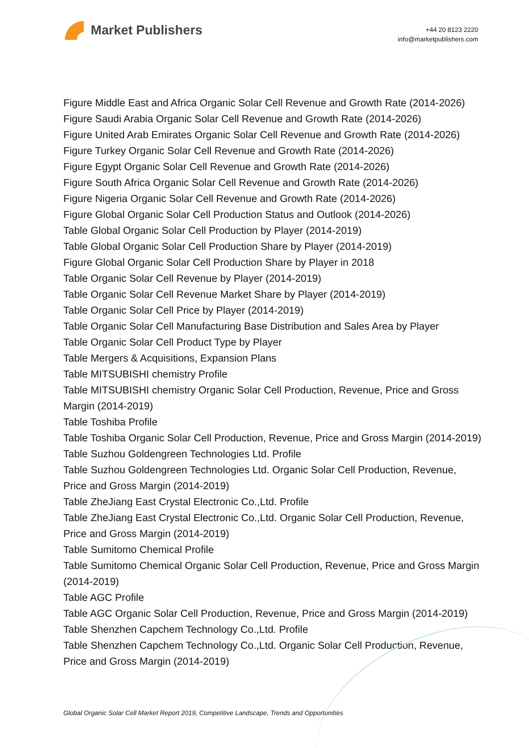Market Publishers
+44 20 8123 2220
info@marketpublishers.com
Figure Middle East and Africa Organic Solar Cell Revenue and Growth Rate (2014-2026)
Figure Saudi Arabia Organic Solar Cell Revenue and Growth Rate (2014-2026)
Figure United Arab Emirates Organic Solar Cell Revenue and Growth Rate (2014-2026)
Figure Turkey Organic Solar Cell Revenue and Growth Rate (2014-2026)
Figure Egypt Organic Solar Cell Revenue and Growth Rate (2014-2026)
Figure South Africa Organic Solar Cell Revenue and Growth Rate (2014-2026)
Figure Nigeria Organic Solar Cell Revenue and Growth Rate (2014-2026)
Figure Global Organic Solar Cell Production Status and Outlook (2014-2026)
Table Global Organic Solar Cell Production by Player (2014-2019)
Table Global Organic Solar Cell Production Share by Player (2014-2019)
Figure Global Organic Solar Cell Production Share by Player in 2018
Table Organic Solar Cell Revenue by Player (2014-2019)
Table Organic Solar Cell Revenue Market Share by Player (2014-2019)
Table Organic Solar Cell Price by Player (2014-2019)
Table Organic Solar Cell Manufacturing Base Distribution and Sales Area by Player
Table Organic Solar Cell Product Type by Player
Table Mergers & Acquisitions, Expansion Plans
Table MITSUBISHI chemistry Profile
Table MITSUBISHI chemistry Organic Solar Cell Production, Revenue, Price and Gross Margin (2014-2019)
Table Toshiba Profile
Table Toshiba Organic Solar Cell Production, Revenue, Price and Gross Margin (2014-2019)
Table Suzhou Goldengreen Technologies Ltd. Profile
Table Suzhou Goldengreen Technologies Ltd. Organic Solar Cell Production, Revenue, Price and Gross Margin (2014-2019)
Table ZheJiang East Crystal Electronic Co.,Ltd. Profile
Table ZheJiang East Crystal Electronic Co.,Ltd. Organic Solar Cell Production, Revenue, Price and Gross Margin (2014-2019)
Table Sumitomo Chemical Profile
Table Sumitomo Chemical Organic Solar Cell Production, Revenue, Price and Gross Margin (2014-2019)
Table AGC Profile
Table AGC Organic Solar Cell Production, Revenue, Price and Gross Margin (2014-2019)
Table Shenzhen Capchem Technology Co.,Ltd. Profile
Table Shenzhen Capchem Technology Co.,Ltd. Organic Solar Cell Production, Revenue, Price and Gross Margin (2014-2019)
Global Organic Solar Cell Market Report 2019, Competitive Landscape, Trends and Opportunities